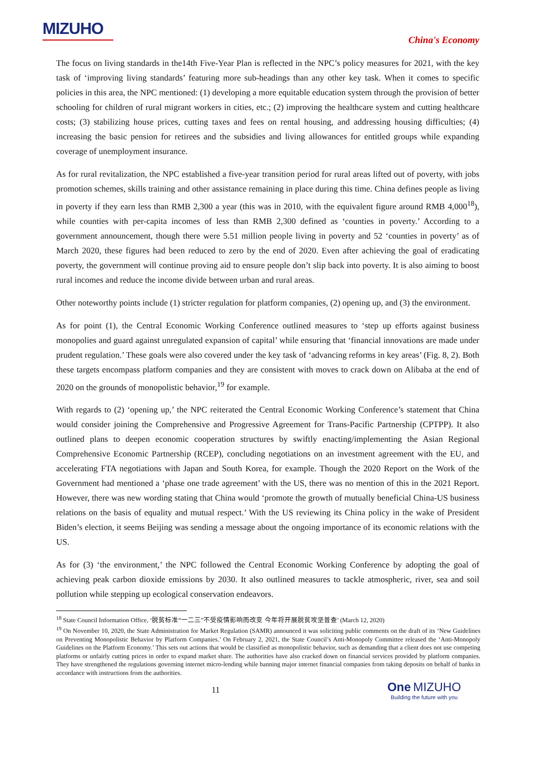MIZUHO
China's Economy
The focus on living standards in the14th Five-Year Plan is reflected in the NPC’s policy measures for 2021, with the key task of ‘improving living standards’ featuring more sub-headings than any other key task. When it comes to specific policies in this area, the NPC mentioned: (1) developing a more equitable education system through the provision of better schooling for children of rural migrant workers in cities, etc.; (2) improving the healthcare system and cutting healthcare costs; (3) stabilizing house prices, cutting taxes and fees on rental housing, and addressing housing difficulties; (4) increasing the basic pension for retirees and the subsidies and living allowances for entitled groups while expanding coverage of unemployment insurance.
As for rural revitalization, the NPC established a five-year transition period for rural areas lifted out of poverty, with jobs promotion schemes, skills training and other assistance remaining in place during this time. China defines people as living in poverty if they earn less than RMB 2,300 a year (this was in 2010, with the equivalent figure around RMB 4,000<sup>18</sup>), while counties with per-capita incomes of less than RMB 2,300 defined as ‘counties in poverty.’ According to a government announcement, though there were 5.51 million people living in poverty and 52 ‘counties in poverty’ as of March 2020, these figures had been reduced to zero by the end of 2020. Even after achieving the goal of eradicating poverty, the government will continue proving aid to ensure people don’t slip back into poverty. It is also aiming to boost rural incomes and reduce the income divide between urban and rural areas.
Other noteworthy points include (1) stricter regulation for platform companies, (2) opening up, and (3) the environment.
As for point (1), the Central Economic Working Conference outlined measures to ‘step up efforts against business monopolies and guard against unregulated expansion of capital’ while ensuring that ‘financial innovations are made under prudent regulation.’ These goals were also covered under the key task of ‘advancing reforms in key areas’ (Fig. 8, 2). Both these targets encompass platform companies and they are consistent with moves to crack down on Alibaba at the end of 2020 on the grounds of monopolistic behavior,<sup>19</sup> for example.
With regards to (2) ‘opening up,’ the NPC reiterated the Central Economic Working Conference’s statement that China would consider joining the Comprehensive and Progressive Agreement for Trans-Pacific Partnership (CPTPP). It also outlined plans to deepen economic cooperation structures by swiftly enacting/implementing the Asian Regional Comprehensive Economic Partnership (RCEP), concluding negotiations on an investment agreement with the EU, and accelerating FTA negotiations with Japan and South Korea, for example. Though the 2020 Report on the Work of the Government had mentioned a ‘phase one trade agreement’ with the US, there was no mention of this in the 2021 Report. However, there was new wording stating that China would ‘promote the growth of mutually beneficial China-US business relations on the basis of equality and mutual respect.’ With the US reviewing its China policy in the wake of President Biden’s election, it seems Beijing was sending a message about the ongoing importance of its economic relations with the US.
As for (3) ‘the environment,’ the NPC followed the Central Economic Working Conference by adopting the goal of achieving peak carbon dioxide emissions by 2030. It also outlined measures to tackle atmospheric, river, sea and soil pollution while stepping up ecological conservation endeavors.
<sup>18</sup> State Council Information Office, ‘脱贫标准“一二三”不受疫情影响而改变 今年将开展脱贫攻坚普查’ (March 12, 2020)
<sup>19</sup> On November 10, 2020, the State Administration for Market Regulation (SAMR) announced it was soliciting public comments on the draft of its ‘New Guidelines on Preventing Monopolistic Behavior by Platform Companies.’ On February 2, 2021, the State Council’s Anti-Monopoly Committee released the ‘Anti-Monopoly Guidelines on the Platform Economy.’ This sets out actions that would be classified as monopolistic behavior, such as demanding that a client does not use competing platforms or unfairly cutting prices in order to expand market share. The authorities have also cracked down on financial services provided by platform companies. They have strengthened the regulations governing internet micro-lending while banning major internet financial companies from taking deposits on behalf of banks in accordance with instructions from the authorities.
11
One MIZUHO
Building the future with you